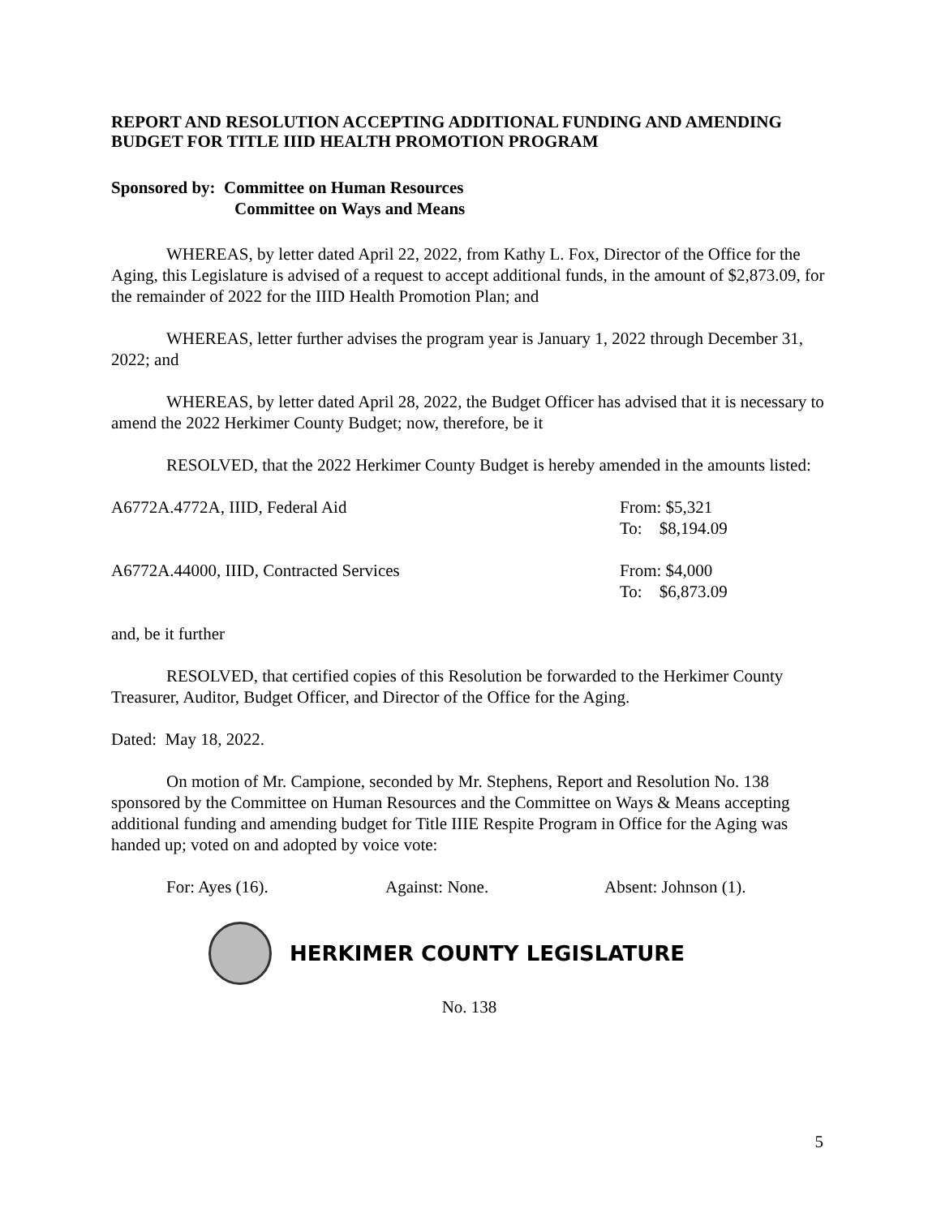REPORT AND RESOLUTION ACCEPTING ADDITIONAL FUNDING AND AMENDING BUDGET FOR TITLE IIID HEALTH PROMOTION PROGRAM
Sponsored by: Committee on Human Resources
Committee on Ways and Means
WHEREAS, by letter dated April 22, 2022, from Kathy L. Fox, Director of the Office for the Aging, this Legislature is advised of a request to accept additional funds, in the amount of $2,873.09, for the remainder of 2022 for the IIID Health Promotion Plan; and
WHEREAS, letter further advises the program year is January 1, 2022 through December 31, 2022; and
WHEREAS, by letter dated April 28, 2022, the Budget Officer has advised that it is necessary to amend the 2022 Herkimer County Budget; now, therefore, be it
RESOLVED, that the 2022 Herkimer County Budget is hereby amended in the amounts listed:
| A6772A.4772A, IIID, Federal Aid | From: $5,321 To: $8,194.09 |
| A6772A.44000, IIID, Contracted Services | From: $4,000 To: $6,873.09 |
and, be it further
RESOLVED, that certified copies of this Resolution be forwarded to the Herkimer County Treasurer, Auditor, Budget Officer, and Director of the Office for the Aging.
Dated: May 18, 2022.
On motion of Mr. Campione, seconded by Mr. Stephens, Report and Resolution No. 138 sponsored by the Committee on Human Resources and the Committee on Ways & Means accepting additional funding and amending budget for Title IIIE Respite Program in Office for the Aging was handed up; voted on and adopted by voice vote:
For: Ayes (16). Against: None. Absent: Johnson (1).
HERKIMER COUNTY LEGISLATURE
No. 138
5